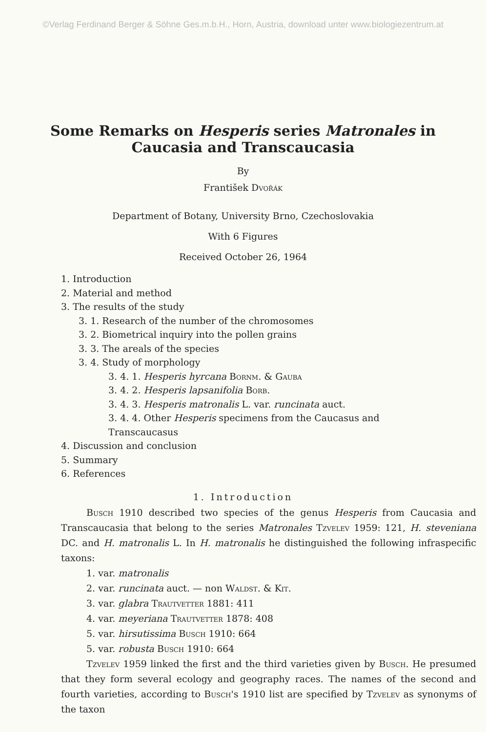©Verlag Ferdinand Berger & Söhne Ges.m.b.H., Horn, Austria, download unter www.biologiezentrum.at
Some Remarks on Hesperis series Matronales in Caucasia and Transcaucasia
By
František Dvořák
Department of Botany, University Brno, Czechoslovakia
With 6 Figures
Received October 26, 1964
1. Introduction
2. Material and method
3. The results of the study
3. 1. Research of the number of the chromosomes
3. 2. Biometrical inquiry into the pollen grains
3. 3. The areals of the species
3. 4. Study of morphology
3. 4. 1. Hesperis hyrcana Bornm. & Gauba
3. 4. 2. Hesperis lapsanifolia Borb.
3. 4. 3. Hesperis matronalis L. var. runcinata auct.
3. 4. 4. Other Hesperis specimens from the Caucasus and Transcaucasus
4. Discussion and conclusion
5. Summary
6. References
1. Introduction
Busch 1910 described two species of the genus Hesperis from Caucasia and Transcaucasia that belong to the series Matronales Tzvelev 1959: 121, H. steveniana DC. and H. matronalis L. In H. matronalis he distinguished the following infraspecific taxons:
1. var. matronalis
2. var. runcinata auct. — non Waldst. & Kit.
3. var. glabra Trautvetter 1881: 411
4. var. meyeriana Trautvetter 1878: 408
5. var. hirsutissima Busch 1910: 664
5. var. robusta Busch 1910: 664
Tzvelev 1959 linked the first and the third varieties given by Busch. He presumed that they form several ecology and geography races. The names of the second and fourth varieties, according to Busch's 1910 list are specified by Tzvelev as synonyms of the taxon